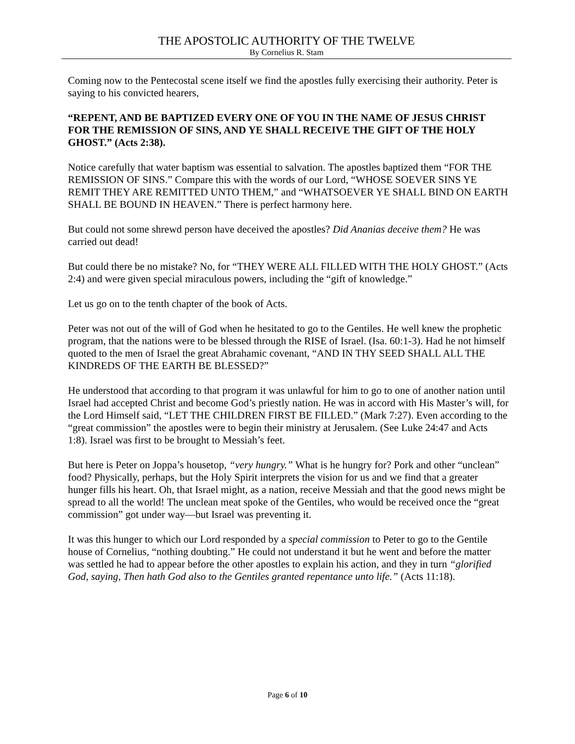THE APOSTOLIC AUTHORITY OF THE TWELVE
By Cornelius R. Stam
Coming now to the Pentecostal scene itself we find the apostles fully exercising their authority. Peter is saying to his convicted hearers,
“REPENT, AND BE BAPTIZED EVERY ONE OF YOU IN THE NAME OF JESUS CHRIST FOR THE REMISSION OF SINS, AND YE SHALL RECEIVE THE GIFT OF THE HOLY GHOST.” (Acts 2:38).
Notice carefully that water baptism was essential to salvation. The apostles baptized them “FOR THE REMISSION OF SINS.” Compare this with the words of our Lord, “WHOSE SOEVER SINS YE REMIT THEY ARE REMITTED UNTO THEM,” and “WHATSOEVER YE SHALL BIND ON EARTH SHALL BE BOUND IN HEAVEN.” There is perfect harmony here.
But could not some shrewd person have deceived the apostles? Did Ananias deceive them? He was carried out dead!
But could there be no mistake? No, for “THEY WERE ALL FILLED WITH THE HOLY GHOST.” (Acts 2:4) and were given special miraculous powers, including the “gift of knowledge.”
Let us go on to the tenth chapter of the book of Acts.
Peter was not out of the will of God when he hesitated to go to the Gentiles. He well knew the prophetic program, that the nations were to be blessed through the RISE of Israel. (Isa. 60:1-3). Had he not himself quoted to the men of Israel the great Abrahamic covenant, “AND IN THY SEED SHALL ALL THE KINDREDS OF THE EARTH BE BLESSED?”
He understood that according to that program it was unlawful for him to go to one of another nation until Israel had accepted Christ and become God’s priestly nation. He was in accord with His Master’s will, for the Lord Himself said, “LET THE CHILDREN FIRST BE FILLED.” (Mark 7:27). Even according to the “great commission” the apostles were to begin their ministry at Jerusalem. (See Luke 24:47 and Acts 1:8). Israel was first to be brought to Messiah’s feet.
But here is Peter on Joppa’s housetop, “very hungry.” What is he hungry for? Pork and other “unclean” food? Physically, perhaps, but the Holy Spirit interprets the vision for us and we find that a greater hunger fills his heart. Oh, that Israel might, as a nation, receive Messiah and that the good news might be spread to all the world! The unclean meat spoke of the Gentiles, who would be received once the “great commission” got under way—but Israel was preventing it.
It was this hunger to which our Lord responded by a special commission to Peter to go to the Gentile house of Cornelius, “nothing doubting.” He could not understand it but he went and before the matter was settled he had to appear before the other apostles to explain his action, and they in turn “glorified God, saying, Then hath God also to the Gentiles granted repentance unto life.” (Acts 11:18).
Page 6 of 10